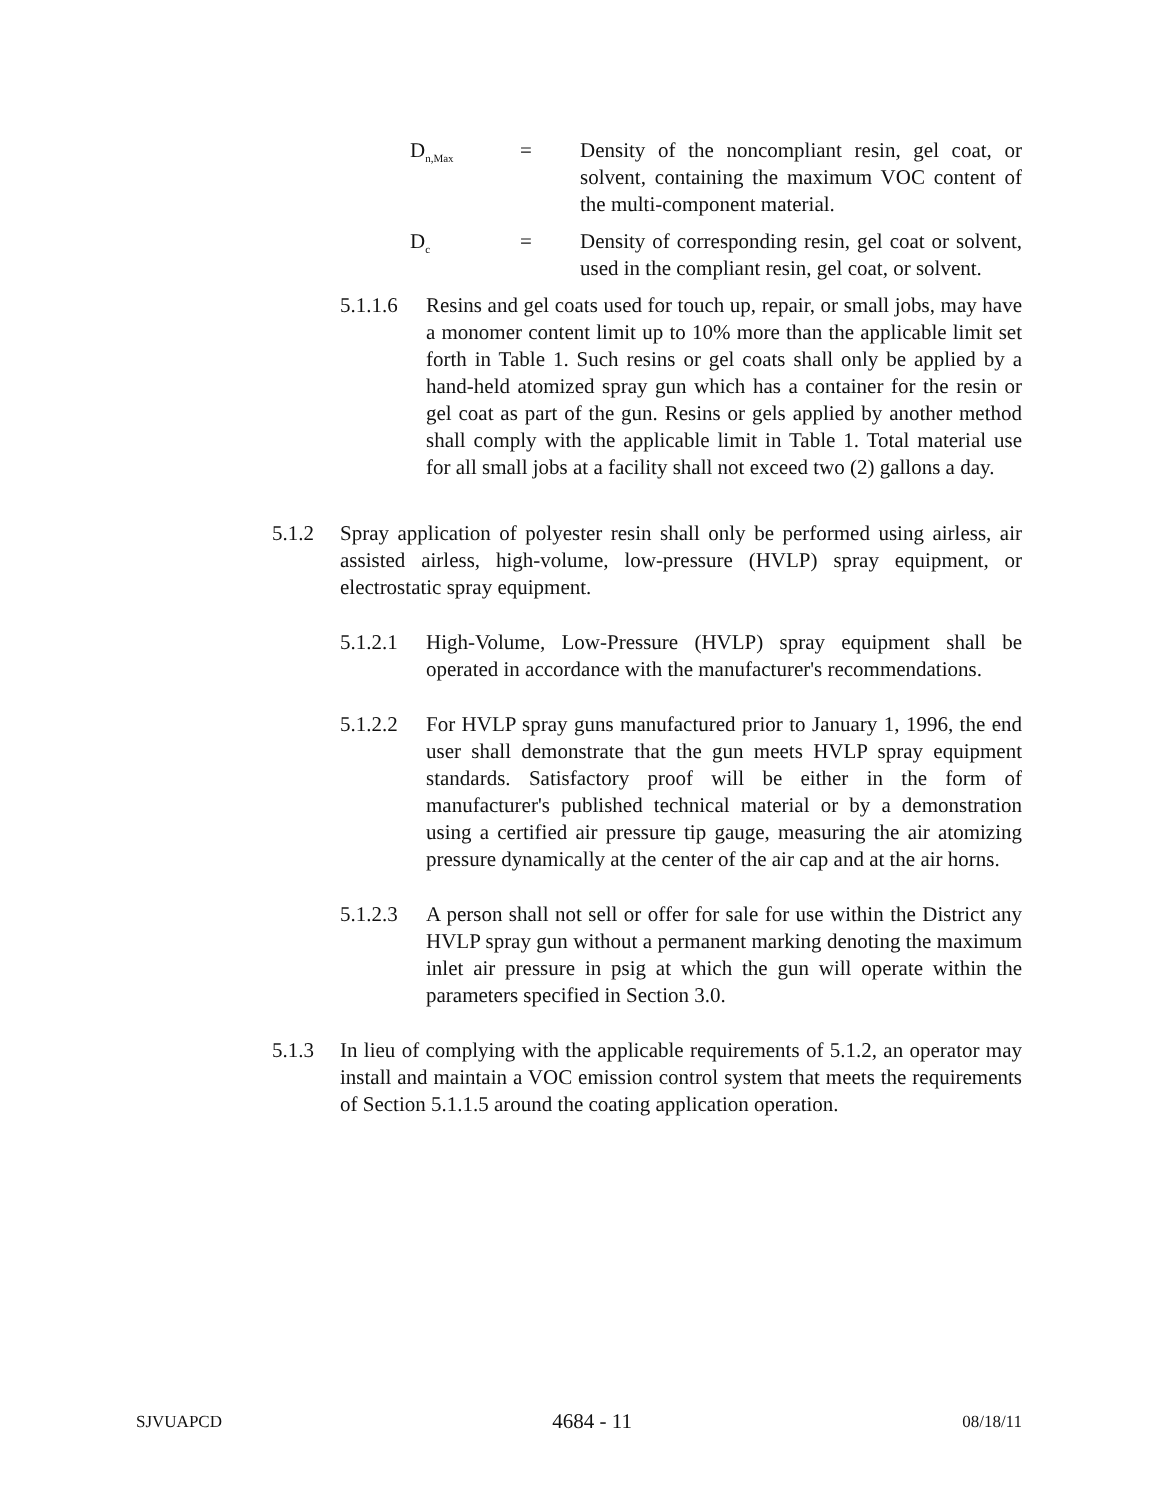D<sub>n,Max</sub>
= Density of the noncompliant resin, gel coat, or solvent, containing the maximum VOC content of the multi-component material.
D<sub>c</sub>
= Density of corresponding resin, gel coat or solvent, used in the compliant resin, gel coat, or solvent.
5.1.1.6
Resins and gel coats used for touch up, repair, or small jobs, may have a monomer content limit up to 10% more than the applicable limit set forth in Table 1. Such resins or gel coats shall only be applied by a hand-held atomized spray gun which has a container for the resin or gel coat as part of the gun. Resins or gels applied by another method shall comply with the applicable limit in Table 1. Total material use for all small jobs at a facility shall not exceed two (2) gallons a day.
5.1.2 Spray application of polyester resin shall only be performed using airless, air assisted airless, high-volume, low-pressure (HVLP) spray equipment, or electrostatic spray equipment.
5.1.2.1
High-Volume, Low-Pressure (HVLP) spray equipment shall be operated in accordance with the manufacturer's recommendations.
5.1.2.2
For HVLP spray guns manufactured prior to January 1, 1996, the end user shall demonstrate that the gun meets HVLP spray equipment standards. Satisfactory proof will be either in the form of manufacturer's published technical material or by a demonstration using a certified air pressure tip gauge, measuring the air atomizing pressure dynamically at the center of the air cap and at the air horns.
5.1.2.3
A person shall not sell or offer for sale for use within the District any HVLP spray gun without a permanent marking denoting the maximum inlet air pressure in psig at which the gun will operate within the parameters specified in Section 3.0.
5.1.3 In lieu of complying with the applicable requirements of 5.1.2, an operator may install and maintain a VOC emission control system that meets the requirements of Section 5.1.1.5 around the coating application operation.
SJVUAPCD 4684 - 11 08/18/11